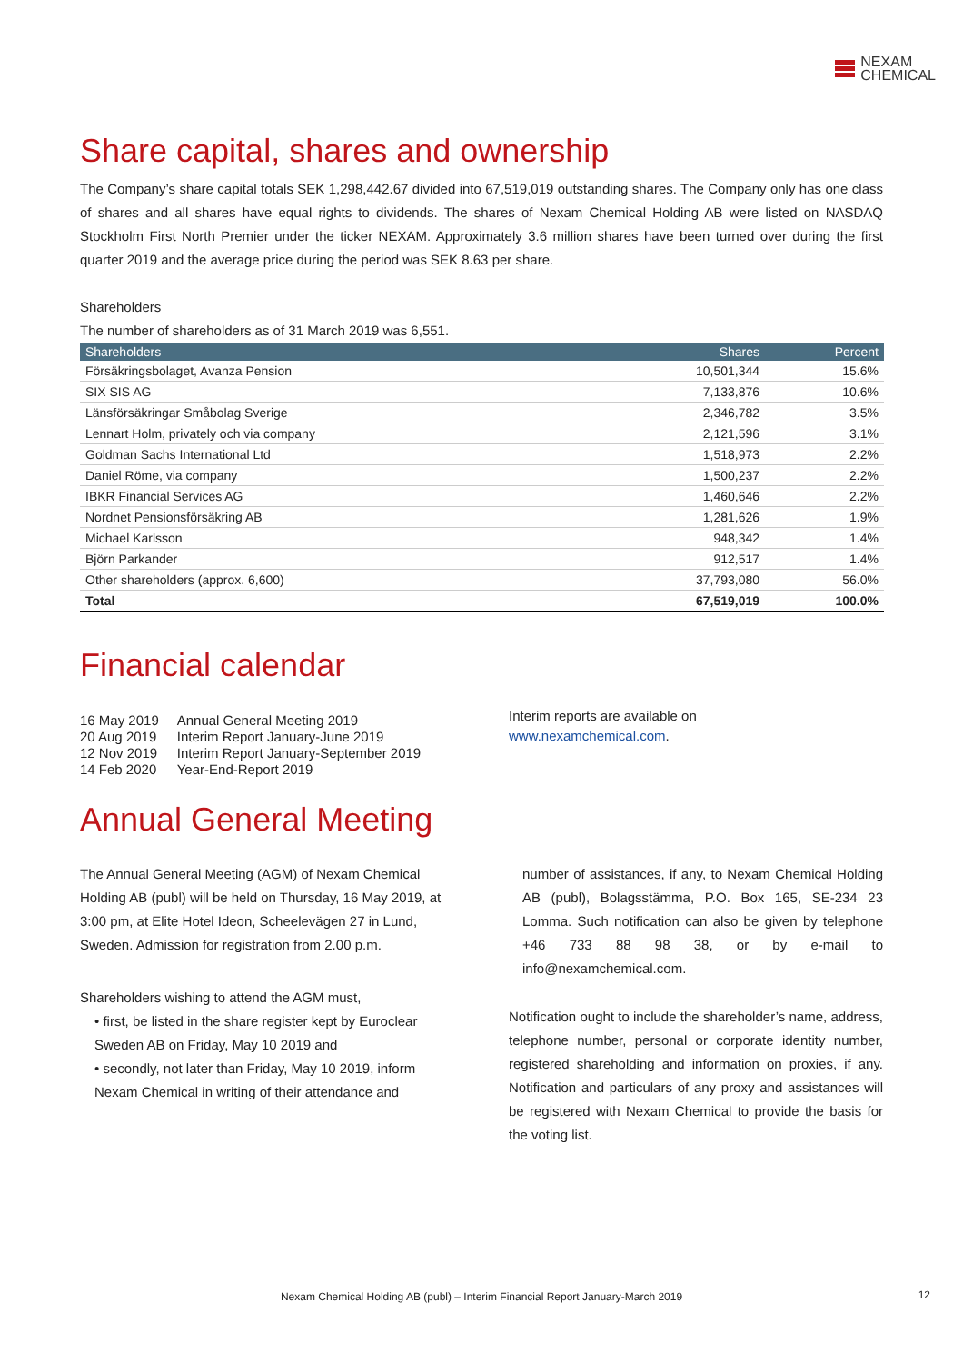NEXAM
CHEMICAL
Share capital, shares and ownership
The Company’s share capital totals SEK 1,298,442.67 divided into 67,519,019 outstanding shares. The Company only has one class of shares and all shares have equal rights to dividends. The shares of Nexam Chemical Holding AB were listed on NASDAQ Stockholm First North Premier under the ticker NEXAM. Approximately 3.6 million shares have been turned over during the first quarter 2019 and the average price during the period was SEK 8.63 per share.
Shareholders
The number of shareholders as of 31 March 2019 was 6,551.
| Shareholders | Shares | Percent |
| --- | --- | --- |
| Försäkringsbolaget, Avanza Pension | 10,501,344 | 15.6% |
| SIX SIS AG | 7,133,876 | 10.6% |
| Länsförsäkringar Småbolag Sverige | 2,346,782 | 3.5% |
| Lennart Holm, privately och via company | 2,121,596 | 3.1% |
| Goldman Sachs International Ltd | 1,518,973 | 2.2% |
| Daniel Röme, via company | 1,500,237 | 2.2% |
| IBKR Financial Services AG | 1,460,646 | 2.2% |
| Nordnet Pensionsförsäkring AB | 1,281,626 | 1.9% |
| Michael Karlsson | 948,342 | 1.4% |
| Björn Parkander | 912,517 | 1.4% |
| Other shareholders (approx. 6,600) | 37,793,080 | 56.0% |
| Total | 67,519,019 | 100.0% |
Financial calendar
| 16 May 2019 | Annual General Meeting 2019 |
| 20 Aug 2019 | Interim Report January-June 2019 |
| 12 Nov 2019 | Interim Report January-September 2019 |
| 14 Feb 2020 | Year-End-Report 2019 |
Interim reports are available on
www.nexamchemical.com.
Annual General Meeting
The Annual General Meeting (AGM) of Nexam Chemical Holding AB (publ) will be held on Thursday, 16 May 2019, at 3:00 pm, at Elite Hotel Ideon, Scheelevägen 27 in Lund, Sweden. Admission for registration from 2.00 p.m.
Shareholders wishing to attend the AGM must,
• first, be listed in the share register kept by Euroclear Sweden AB on Friday, May 10 2019 and
• secondly, not later than Friday, May 10 2019, inform Nexam Chemical in writing of their attendance and
number of assistances, if any, to Nexam Chemical Holding AB (publ), Bolagsstämma, P.O. Box 165, SE-234 23 Lomma. Such notification can also be given by telephone +46 733 88 98 38, or by e-mail to info@nexamchemical.com.
Notification ought to include the shareholder’s name, address, telephone number, personal or corporate identity number, registered shareholding and information on proxies, if any. Notification and particulars of any proxy and assistances will be registered with Nexam Chemical to provide the basis for the voting list.
Nexam Chemical Holding AB (publ) – Interim Financial Report January-March 2019 12